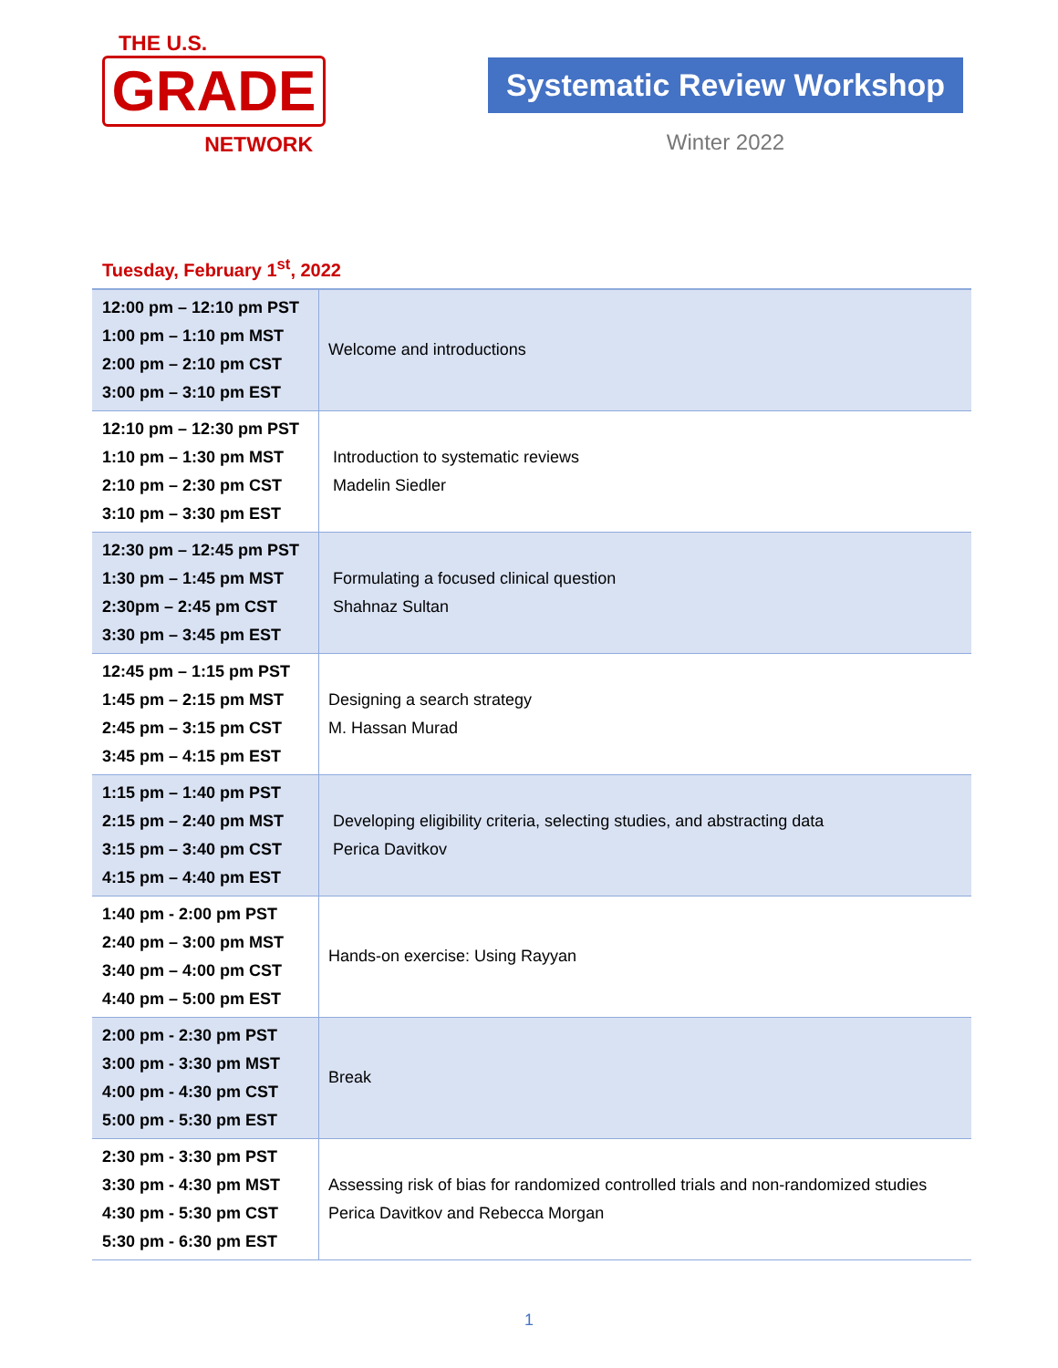THE U.S.
GRADE
NETWORK
Systematic Review Workshop
Winter 2022
Tuesday, February 1<sup>st</sup>, 2022
| 12:00 pm – 12:10 pm PST 1:00 pm – 1:10 pm MST 2:00 pm – 2:10 pm CST 3:00 pm – 3:10 pm EST | Welcome and introductions |
| 12:10 pm – 12:30 pm PST 1:10 pm – 1:30 pm MST 2:10 pm – 2:30 pm CST 3:10 pm – 3:30 pm EST | Introduction to systematic reviews Madelin Siedler |
| 12:30 pm – 12:45 pm PST 1:30 pm – 1:45 pm MST 2:30pm – 2:45 pm CST 3:30 pm – 3:45 pm EST | Formulating a focused clinical question Shahnaz Sultan |
| 12:45 pm – 1:15 pm PST 1:45 pm – 2:15 pm MST 2:45 pm – 3:15 pm CST 3:45 pm – 4:15 pm EST | Designing a search strategy M. Hassan Murad |
| 1:15 pm – 1:40 pm PST 2:15 pm – 2:40 pm MST 3:15 pm – 3:40 pm CST 4:15 pm – 4:40 pm EST | Developing eligibility criteria, selecting studies, and abstracting data Perica Davitkov |
| 1:40 pm - 2:00 pm PST 2:40 pm – 3:00 pm MST 3:40 pm – 4:00 pm CST 4:40 pm – 5:00 pm EST | Hands-on exercise: Using Rayyan |
| 2:00 pm - 2:30 pm PST 3:00 pm - 3:30 pm MST 4:00 pm - 4:30 pm CST 5:00 pm - 5:30 pm EST | Break |
| 2:30 pm - 3:30 pm PST 3:30 pm - 4:30 pm MST 4:30 pm - 5:30 pm CST 5:30 pm - 6:30 pm EST | Assessing risk of bias for randomized controlled trials and non-randomized studies Perica Davitkov and Rebecca Morgan |
1